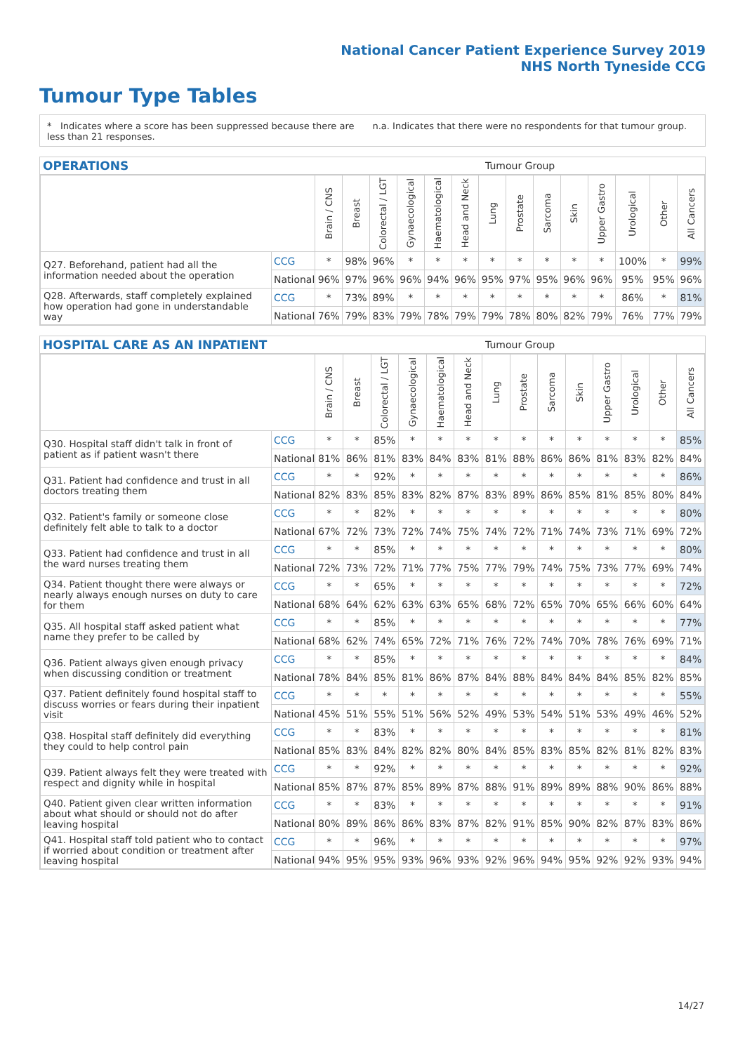National Cancer Patient Experience Survey 2019
NHS North Tyneside CCG
Tumour Type Tables
* Indicates where a score has been suppressed because there are less than 21 responses.
n.a. Indicates that there were no respondents for that tumour group.
OPERATIONS Tumour Group
| | | Brain / CNS | Breast | Colorectal / LGT | Gynaecological | Haematological | Head and Neck | Lung | Prostate | Sarcoma | Skin | Upper Gastro | Urological | Other | All Cancers |
| --- | --- | --- | --- | --- | --- | --- | --- | --- | --- | --- | --- | --- | --- | --- | --- |
| Q27. Beforehand, patient had all the information needed about the operation | CCG | * | 98% | 96% | * | * | * | * | * | * | * | * | 100% | * | 99% |
| | National | 96% | 97% | 96% | 96% | 94% | 96% | 95% | 97% | 95% | 96% | 96% | 95% | 95% | 96% |
| Q28. Afterwards, staff completely explained how operation had gone in understandable way | CCG | * | 73% | 89% | * | * | * | * | * | * | * | * | 86% | * | 81% |
| | National | 76% | 79% | 83% | 79% | 78% | 79% | 79% | 78% | 80% | 82% | 79% | 76% | 77% | 79% |
HOSPITAL CARE AS AN INPATIENT Tumour Group
| | | Brain / CNS | Breast | Colorectal / LGT | Gynaecological | Haematological | Head and Neck | Lung | Prostate | Sarcoma | Skin | Upper Gastro | Urological | Other | All Cancers |
| --- | --- | --- | --- | --- | --- | --- | --- | --- | --- | --- | --- | --- | --- | --- | --- |
| Q30. Hospital staff didn't talk in front of patient as if patient wasn't there | CCG | * | * | 85% | * | * | * | * | * | * | * | * | * | * | 85% |
| | National | 81% | 86% | 81% | 83% | 84% | 83% | 81% | 88% | 86% | 86% | 81% | 83% | 82% | 84% |
| Q31. Patient had confidence and trust in all doctors treating them | CCG | * | * | 92% | * | * | * | * | * | * | * | * | * | * | 86% |
| | National | 82% | 83% | 85% | 83% | 82% | 87% | 83% | 89% | 86% | 85% | 81% | 85% | 80% | 84% |
| Q32. Patient's family or someone close definitely felt able to talk to a doctor | CCG | * | * | 82% | * | * | * | * | * | * | * | * | * | * | 80% |
| | National | 67% | 72% | 73% | 72% | 74% | 75% | 74% | 72% | 71% | 74% | 73% | 71% | 69% | 72% |
| Q33. Patient had confidence and trust in all the ward nurses treating them | CCG | * | * | 85% | * | * | * | * | * | * | * | * | * | * | 80% |
| | National | 72% | 73% | 72% | 71% | 77% | 75% | 77% | 79% | 74% | 75% | 73% | 77% | 69% | 74% |
| Q34. Patient thought there were always or nearly always enough nurses on duty to care for them | CCG | * | * | 65% | * | * | * | * | * | * | * | * | * | * | 72% |
| | National | 68% | 64% | 62% | 63% | 63% | 65% | 68% | 72% | 65% | 70% | 65% | 66% | 60% | 64% |
| Q35. All hospital staff asked patient what name they prefer to be called by | CCG | * | * | 85% | * | * | * | * | * | * | * | * | * | * | 77% |
| | National | 68% | 62% | 74% | 65% | 72% | 71% | 76% | 72% | 74% | 70% | 78% | 76% | 69% | 71% |
| Q36. Patient always given enough privacy when discussing condition or treatment | CCG | * | * | 85% | * | * | * | * | * | * | * | * | * | * | 84% |
| | National | 78% | 84% | 85% | 81% | 86% | 87% | 84% | 88% | 84% | 84% | 84% | 85% | 82% | 85% |
| Q37. Patient definitely found hospital staff to discuss worries or fears during their inpatient visit | CCG | * | * | * | * | * | * | * | * | * | * | * | * | * | 55% |
| | National | 45% | 51% | 55% | 51% | 56% | 52% | 49% | 53% | 54% | 51% | 53% | 49% | 46% | 52% |
| Q38. Hospital staff definitely did everything they could to help control pain | CCG | * | * | 83% | * | * | * | * | * | * | * | * | * | * | 81% |
| | National | 85% | 83% | 84% | 82% | 82% | 80% | 84% | 85% | 83% | 85% | 82% | 81% | 82% | 83% |
| Q39. Patient always felt they were treated with respect and dignity while in hospital | CCG | * | * | 92% | * | * | * | * | * | * | * | * | * | * | 92% |
| | National | 85% | 87% | 87% | 85% | 89% | 87% | 88% | 91% | 89% | 89% | 88% | 90% | 86% | 88% |
| Q40. Patient given clear written information about what should or should not do after leaving hospital | CCG | * | * | 83% | * | * | * | * | * | * | * | * | * | * | 91% |
| | National | 80% | 89% | 86% | 86% | 83% | 87% | 82% | 91% | 85% | 90% | 82% | 87% | 83% | 86% |
| Q41. Hospital staff told patient who to contact if worried about condition or treatment after leaving hospital | CCG | * | * | 96% | * | * | * | * | * | * | * | * | * | * | 97% |
| | National | 94% | 95% | 95% | 93% | 96% | 93% | 92% | 96% | 94% | 95% | 92% | 92% | 93% | 94% |
14/27